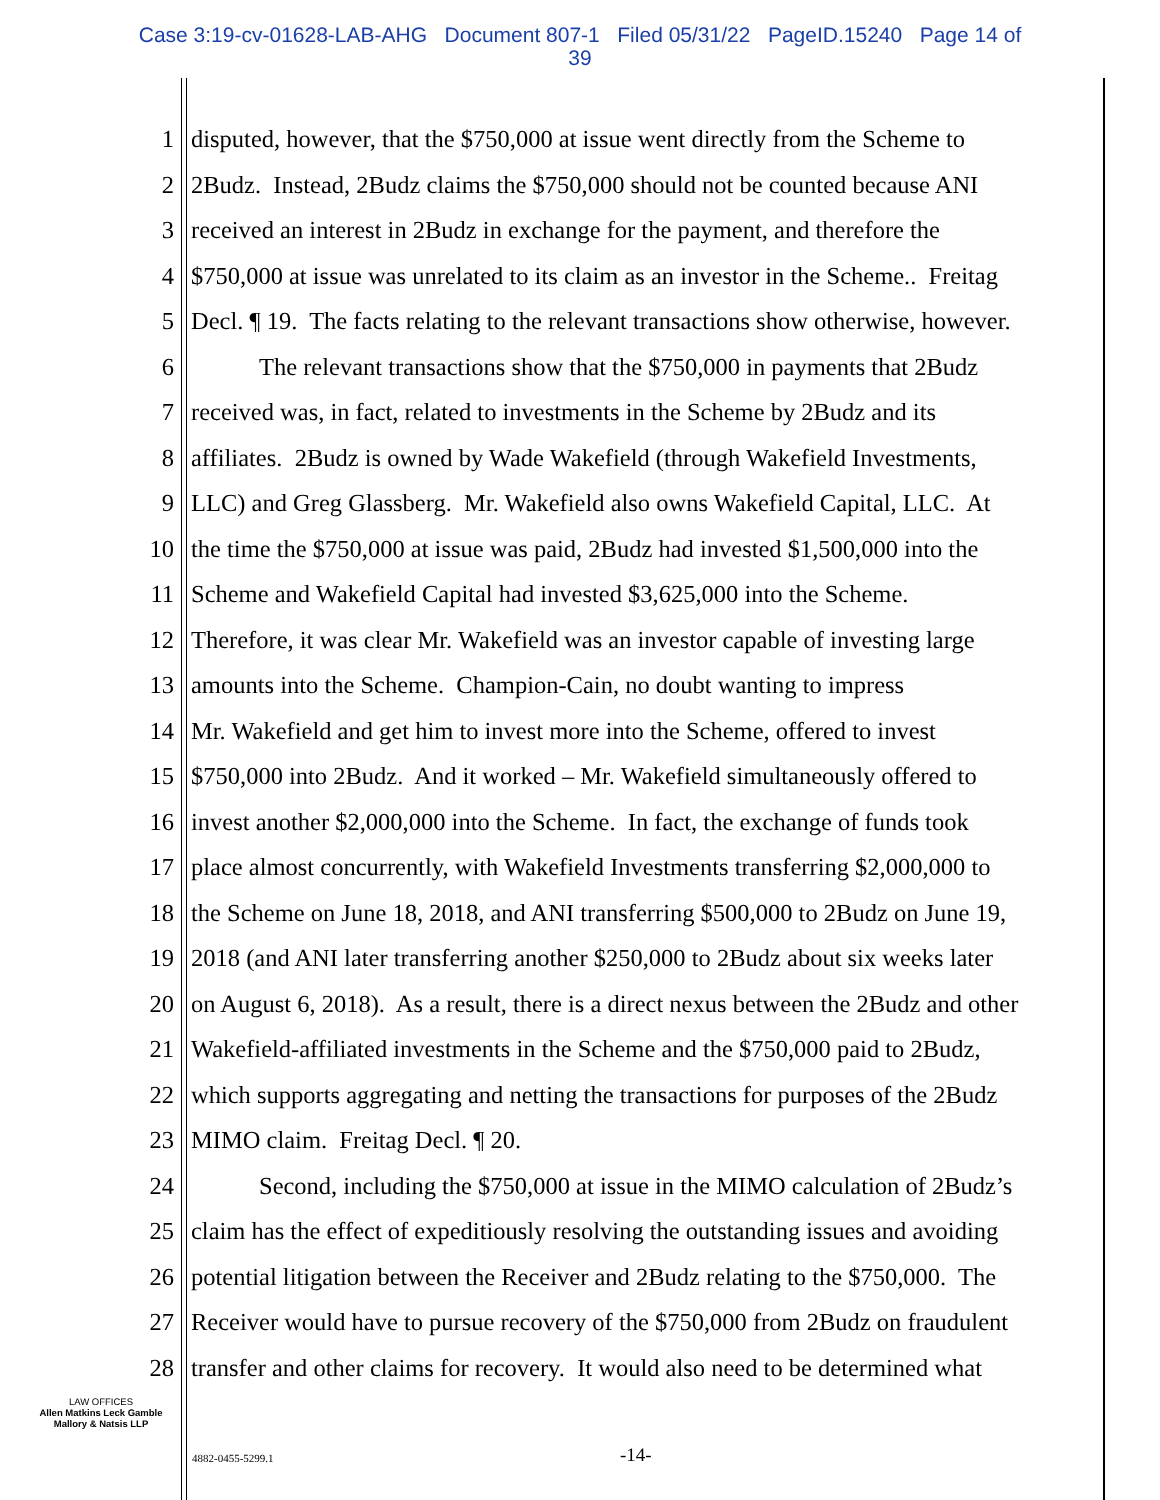Case 3:19-cv-01628-LAB-AHG Document 807-1 Filed 05/31/22 PageID.15240 Page 14 of
39
1 disputed, however, that the $750,000 at issue went directly from the Scheme to
2 2Budz. Instead, 2Budz claims the $750,000 should not be counted because ANI
3 received an interest in 2Budz in exchange for the payment, and therefore the
4 $750,000 at issue was unrelated to its claim as an investor in the Scheme.. Freitag
5 Decl. ¶ 19. The facts relating to the relevant transactions show otherwise, however.
6 The relevant transactions show that the $750,000 in payments that 2Budz
7 received was, in fact, related to investments in the Scheme by 2Budz and its
8 affiliates. 2Budz is owned by Wade Wakefield (through Wakefield Investments,
9 LLC) and Greg Glassberg. Mr. Wakefield also owns Wakefield Capital, LLC. At
10 the time the $750,000 at issue was paid, 2Budz had invested $1,500,000 into the
11 Scheme and Wakefield Capital had invested $3,625,000 into the Scheme.
12 Therefore, it was clear Mr. Wakefield was an investor capable of investing large
13 amounts into the Scheme. Champion-Cain, no doubt wanting to impress
14 Mr. Wakefield and get him to invest more into the Scheme, offered to invest
15 $750,000 into 2Budz. And it worked – Mr. Wakefield simultaneously offered to
16 invest another $2,000,000 into the Scheme. In fact, the exchange of funds took
17 place almost concurrently, with Wakefield Investments transferring $2,000,000 to
18 the Scheme on June 18, 2018, and ANI transferring $500,000 to 2Budz on June 19,
19 2018 (and ANI later transferring another $250,000 to 2Budz about six weeks later
20 on August 6, 2018). As a result, there is a direct nexus between the 2Budz and other
21 Wakefield-affiliated investments in the Scheme and the $750,000 paid to 2Budz,
22 which supports aggregating and netting the transactions for purposes of the 2Budz
23 MIMO claim. Freitag Decl. ¶ 20.
24 Second, including the $750,000 at issue in the MIMO calculation of 2Budz’s
25 claim has the effect of expeditiously resolving the outstanding issues and avoiding
26 potential litigation between the Receiver and 2Budz relating to the $750,000. The
27 Receiver would have to pursue recovery of the $750,000 from 2Budz on fraudulent
28 transfer and other claims for recovery. It would also need to be determined what
LAW OFFICES
Allen Matkins Leck Gamble
Mallory & Natsis LLP
4882-0455-5299.1 -14-